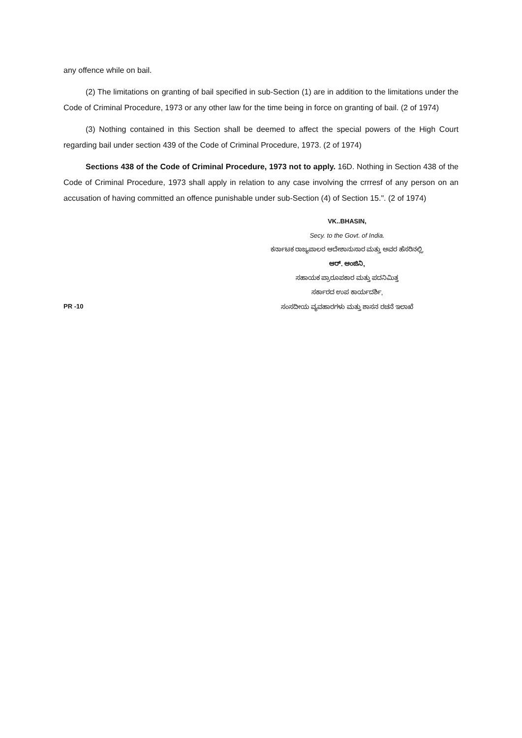any offence while on bail.
(2) The limitations on granting of bail specified in sub-Section (1) are in addition to the limitations under the Code of Criminal Procedure, 1973 or any other law for the time being in force on granting of bail. (2 of 1974)
(3) Nothing contained in this Section shall be deemed to affect the special powers of the High Court regarding bail under section 439 of the Code of Criminal Procedure, 1973. (2 of 1974)
Sections 438 of the Code of Criminal Procedure, 1973 not to apply. 16D. Nothing in Section 438 of the Code of Criminal Procedure, 1973 shall apply in relation to any case involving the crrresf of any person on an accusation of having committed an offence punishable under sub-Section (4) of Section 15.". (2 of 1974)
VK..BHASIN,
Secy. to the Govt. of India.
ಕರ್ನಾಟಕ ರಾಜ್ಯಪಾಲರ ಆದೇಶಾನುಸಾರ ಮತ್ತು ಅವರ ಹೆಸರಿನಲ್ಲಿ,
ಆರ್. ಆಂಜಿನಿ,
ಸಹಾಯಕ ಪ್ರಾರೂಪಕಾರ ಮತ್ತು ಪದನಿಮಿತ್ತ
ಸರ್ಕಾರದ ಉಪ ಕಾರ್ಯದರ್ಶಿ,
PR -10 ಸಂಸದೀಯ ವ್ಯವಹಾರಗಳು ಮತ್ತು ಶಾಸನ ರಚನೆ ಇಲಾಖೆ